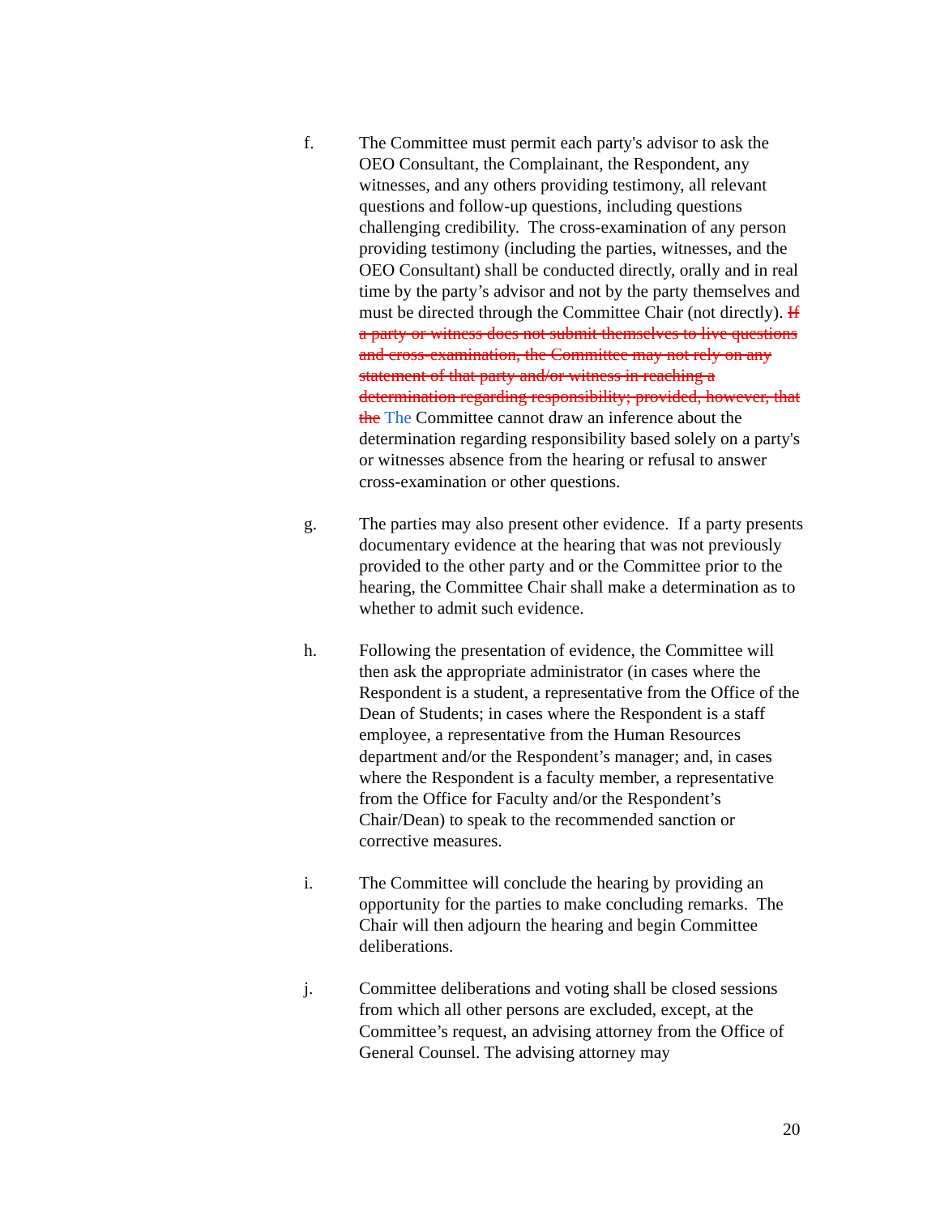f. The Committee must permit each party's advisor to ask the OEO Consultant, the Complainant, the Respondent, any witnesses, and any others providing testimony, all relevant questions and follow-up questions, including questions challenging credibility. The cross-examination of any person providing testimony (including the parties, witnesses, and the OEO Consultant) shall be conducted directly, orally and in real time by the party’s advisor and not by the party themselves and must be directed through the Committee Chair (not directly). If a party or witness does not submit themselves to live questions and cross-examination, the Committee may not rely on any statement of that party and/or witness in reaching a determination regarding responsibility; provided, however, that the The Committee cannot draw an inference about the determination regarding responsibility based solely on a party's or witnesses absence from the hearing or refusal to answer cross-examination or other questions.
g. The parties may also present other evidence. If a party presents documentary evidence at the hearing that was not previously provided to the other party and or the Committee prior to the hearing, the Committee Chair shall make a determination as to whether to admit such evidence.
h. Following the presentation of evidence, the Committee will then ask the appropriate administrator (in cases where the Respondent is a student, a representative from the Office of the Dean of Students; in cases where the Respondent is a staff employee, a representative from the Human Resources department and/or the Respondent’s manager; and, in cases where the Respondent is a faculty member, a representative from the Office for Faculty and/or the Respondent’s Chair/Dean) to speak to the recommended sanction or corrective measures.
i. The Committee will conclude the hearing by providing an opportunity for the parties to make concluding remarks. The Chair will then adjourn the hearing and begin Committee deliberations.
j. Committee deliberations and voting shall be closed sessions from which all other persons are excluded, except, at the Committee’s request, an advising attorney from the Office of General Counsel. The advising attorney may
20